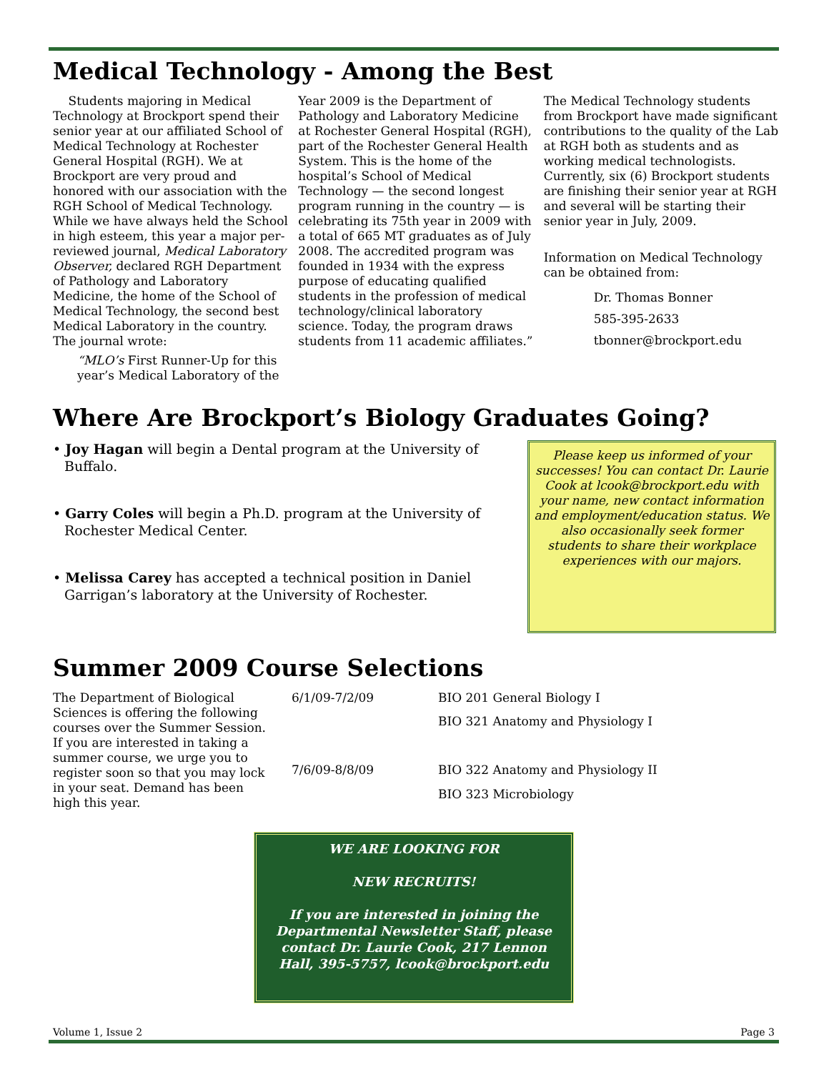Medical Technology - Among the Best
Students majoring in Medical Technology at Brockport spend their senior year at our affiliated School of Medical Technology at Rochester General Hospital (RGH). We at Brockport are very proud and honored with our association with the RGH School of Medical Technology. While we have always held the School in high esteem, this year a major per-reviewed journal, Medical Laboratory Observer, declared RGH Department of Pathology and Laboratory Medicine, the home of the School of Medical Technology, the second best Medical Laboratory in the country. The journal wrote:
“MLO’s First Runner-Up for this year’s Medical Laboratory of the
Year 2009 is the Department of Pathology and Laboratory Medicine at Rochester General Hospital (RGH), part of the Rochester General Health System. This is the home of the hospital’s School of Medical Technology — the second longest program running in the country — is celebrating its 75th year in 2009 with a total of 665 MT graduates as of July 2008. The accredited program was founded in 1934 with the express purpose of educating qualified students in the profession of medical technology/clinical laboratory science. Today, the program draws students from 11 academic affiliates.”
The Medical Technology students from Brockport have made significant contributions to the quality of the Lab at RGH both as students and as working medical technologists. Currently, six (6) Brockport students are finishing their senior year at RGH and several will be starting their senior year in July, 2009.
Information on Medical Technology can be obtained from:
Dr. Thomas Bonner
585-395-2633
tbonner@brockport.edu
Where Are Brockport’s Biology Graduates Going?
• Joy Hagan will begin a Dental program at the University of Buffalo.
• Garry Coles will begin a Ph.D. program at the University of Rochester Medical Center.
• Melissa Carey has accepted a technical position in Daniel Garrigan’s laboratory at the University of Rochester.
Please keep us informed of your successes! You can contact Dr. Laurie Cook at lcook@brockport.edu with your name, new contact information and employment/education status. We also occasionally seek former students to share their workplace experiences with our majors.
Summer 2009 Course Selections
The Department of Biological Sciences is offering the following courses over the Summer Session. If you are interested in taking a summer course, we urge you to register soon so that you may lock in your seat. Demand has been high this year.
| 6/1/09-7/2/09 | BIO 201 General Biology I |
| | BIO 321 Anatomy and Physiology I |
| 7/6/09-8/8/09 | BIO 322 Anatomy and Physiology II |
| | BIO 323 Microbiology |
WE ARE LOOKING FOR
NEW RECRUITS!
If you are interested in joining the Departmental Newsletter Staff, please contact Dr. Laurie Cook, 217 Lennon Hall, 395-5757, lcook@brockport.edu
Volume 1, Issue 2 Page 3